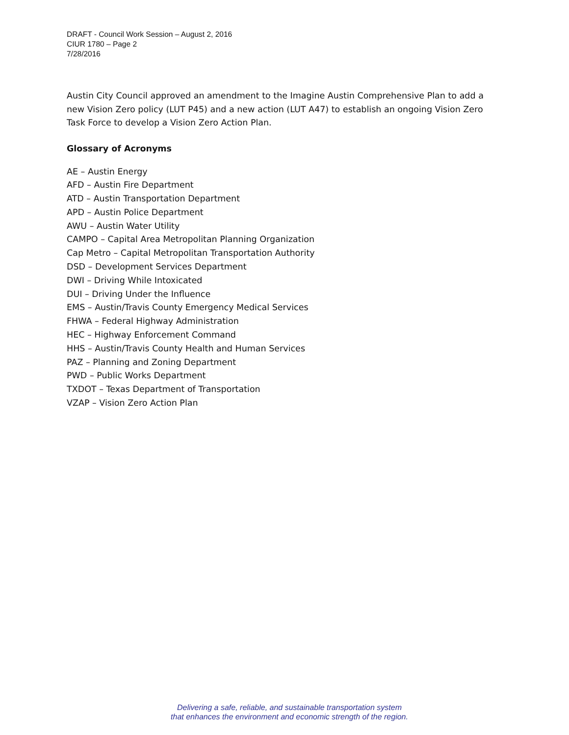DRAFT - Council Work Session – August 2, 2016
CIUR 1780 – Page 2
7/28/2016
Austin City Council approved an amendment to the Imagine Austin Comprehensive Plan to add a new Vision Zero policy (LUT P45) and a new action (LUT A47) to establish an ongoing Vision Zero Task Force to develop a Vision Zero Action Plan.
Glossary of Acronyms
AE – Austin Energy
AFD – Austin Fire Department
ATD – Austin Transportation Department
APD – Austin Police Department
AWU – Austin Water Utility
CAMPO – Capital Area Metropolitan Planning Organization
Cap Metro – Capital Metropolitan Transportation Authority
DSD – Development Services Department
DWI – Driving While Intoxicated
DUI – Driving Under the Influence
EMS – Austin/Travis County Emergency Medical Services
FHWA – Federal Highway Administration
HEC – Highway Enforcement Command
HHS – Austin/Travis County Health and Human Services
PAZ – Planning and Zoning Department
PWD – Public Works Department
TXDOT – Texas Department of Transportation
VZAP – Vision Zero Action Plan
Delivering a safe, reliable, and sustainable transportation system
that enhances the environment and economic strength of the region.